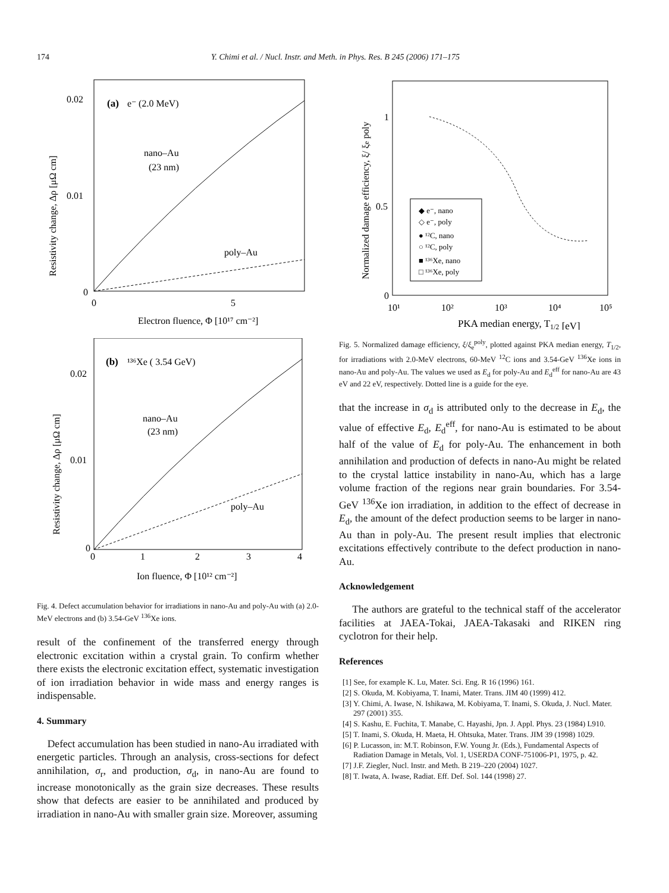174 Y. Chimi et al. / Nucl. Instr. and Meth. in Phys. Res. B 245 (2006) 171–175
(a)
e⁻ (2.0 MeV)
0.02
0.01
0
0
5
nano–Au
(23 nm)
poly–Au
Electron fluence, Φ [10¹⁷ cm⁻²]
Resistivity change, Δρ [μΩ cm]
(b)
¹³⁶Xe ( 3.54 GeV)
0.02
0.01
0
0
1
2
3
4
nano–Au
(23 nm)
poly–Au
Ion fluence, Φ [10¹² cm⁻²]
Resistivity change, Δρ [μΩ cm]
Fig. 4. Defect accumulation behavior for irradiations in nano-Au and poly-Au with (a) 2.0-MeV electrons and (b) 3.54-GeV <sup>136</sup>Xe ions.
result of the confinement of the transferred energy through electronic excitation within a crystal grain. To confirm whether there exists the electronic excitation effect, systematic investigation of ion irradiation behavior in wide mass and energy ranges is indispensable.
4. Summary
Defect accumulation has been studied in nano-Au irradiated with energetic particles. Through an analysis, cross-sections for defect annihilation, σ<sub>r</sub>, and production, σ<sub>d</sub>, in nano-Au are found to increase monotonically as the grain size decreases. These results show that defects are easier to be annihilated and produced by irradiation in nano-Au with smaller grain size. Moreover, assuming
1
0.5
0
10¹
10²
10³
10⁴
10⁵
◆ e⁻, nano
◇ e⁻, poly
● ¹²C, nano
○ ¹²C, poly
■ ¹³⁶Xe, nano
□ ¹³⁶Xe, poly
PKA median energy, T1/2 [eV]
Normalized damage efficiency, ξ/ ξe poly
Fig. 5. Normalized damage efficiency, ξ/ξ<sub>e</sub><sup>poly</sup>, plotted against PKA median energy, T<sub>1/2</sub>, for irradiations with 2.0-MeV electrons, 60-MeV <sup>12</sup>C ions and 3.54-GeV <sup>136</sup>Xe ions in nano-Au and poly-Au. The values we used as E<sub>d</sub> for poly-Au and E<sub>d</sub><sup>eff</sup> for nano-Au are 43 eV and 22 eV, respectively. Dotted line is a guide for the eye.
that the increase in σ<sub>d</sub> is attributed only to the decrease in E<sub>d</sub>, the value of effective E<sub>d</sub>, E<sub>d</sub><sup>eff</sup>, for nano-Au is estimated to be about half of the value of E<sub>d</sub> for poly-Au. The enhancement in both annihilation and production of defects in nano-Au might be related to the crystal lattice instability in nano-Au, which has a large volume fraction of the regions near grain boundaries. For 3.54-GeV <sup>136</sup>Xe ion irradiation, in addition to the effect of decrease in E<sub>d</sub>, the amount of the defect production seems to be larger in nano-Au than in poly-Au. The present result implies that electronic excitations effectively contribute to the defect production in nano-Au.
Acknowledgement
The authors are grateful to the technical staff of the accelerator facilities at JAEA-Tokai, JAEA-Takasaki and RIKEN ring cyclotron for their help.
References
[1] See, for example K. Lu, Mater. Sci. Eng. R 16 (1996) 161.
[2] S. Okuda, M. Kobiyama, T. Inami, Mater. Trans. JIM 40 (1999) 412.
[3] Y. Chimi, A. Iwase, N. Ishikawa, M. Kobiyama, T. Inami, S. Okuda, J. Nucl. Mater. 297 (2001) 355.
[4] S. Kashu, E. Fuchita, T. Manabe, C. Hayashi, Jpn. J. Appl. Phys. 23 (1984) L910.
[5] T. Inami, S. Okuda, H. Maeta, H. Ohtsuka, Mater. Trans. JIM 39 (1998) 1029.
[6] P. Lucasson, in: M.T. Robinson, F.W. Young Jr. (Eds.), Fundamental Aspects of Radiation Damage in Metals, Vol. 1, USERDA CONF-751006-P1, 1975, p. 42.
[7] J.F. Ziegler, Nucl. Instr. and Meth. B 219–220 (2004) 1027.
[8] T. Iwata, A. Iwase, Radiat. Eff. Def. Sol. 144 (1998) 27.